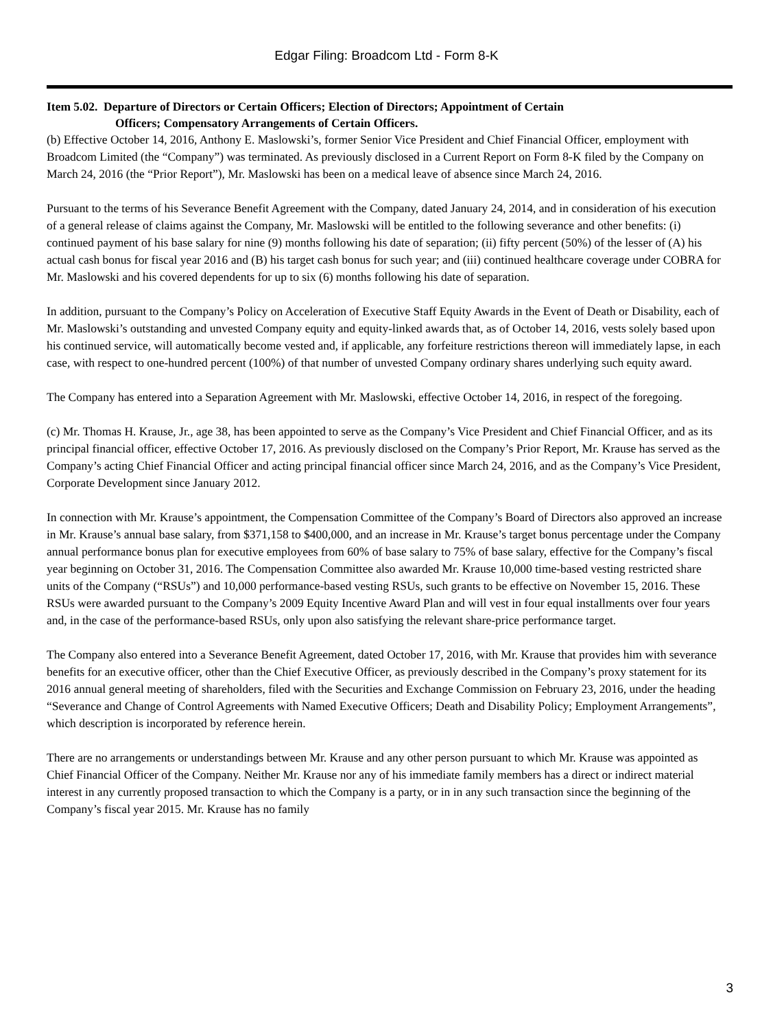Edgar Filing: Broadcom Ltd - Form 8-K
Item 5.02. Departure of Directors or Certain Officers; Election of Directors; Appointment of Certain
Officers; Compensatory Arrangements of Certain Officers.
(b) Effective October 14, 2016, Anthony E. Maslowski’s, former Senior Vice President and Chief Financial Officer, employment with Broadcom Limited (the “Company”) was terminated. As previously disclosed in a Current Report on Form 8-K filed by the Company on March 24, 2016 (the “Prior Report”), Mr. Maslowski has been on a medical leave of absence since March 24, 2016.
Pursuant to the terms of his Severance Benefit Agreement with the Company, dated January 24, 2014, and in consideration of his execution of a general release of claims against the Company, Mr. Maslowski will be entitled to the following severance and other benefits: (i) continued payment of his base salary for nine (9) months following his date of separation; (ii) fifty percent (50%) of the lesser of (A) his actual cash bonus for fiscal year 2016 and (B) his target cash bonus for such year; and (iii) continued healthcare coverage under COBRA for Mr. Maslowski and his covered dependents for up to six (6) months following his date of separation.
In addition, pursuant to the Company’s Policy on Acceleration of Executive Staff Equity Awards in the Event of Death or Disability, each of Mr. Maslowski’s outstanding and unvested Company equity and equity-linked awards that, as of October 14, 2016, vests solely based upon his continued service, will automatically become vested and, if applicable, any forfeiture restrictions thereon will immediately lapse, in each case, with respect to one-hundred percent (100%) of that number of unvested Company ordinary shares underlying such equity award.
The Company has entered into a Separation Agreement with Mr. Maslowski, effective October 14, 2016, in respect of the foregoing.
(c) Mr. Thomas H. Krause, Jr., age 38, has been appointed to serve as the Company’s Vice President and Chief Financial Officer, and as its principal financial officer, effective October 17, 2016. As previously disclosed on the Company’s Prior Report, Mr. Krause has served as the Company’s acting Chief Financial Officer and acting principal financial officer since March 24, 2016, and as the Company’s Vice President, Corporate Development since January 2012.
In connection with Mr. Krause’s appointment, the Compensation Committee of the Company’s Board of Directors also approved an increase in Mr. Krause’s annual base salary, from $371,158 to $400,000, and an increase in Mr. Krause’s target bonus percentage under the Company annual performance bonus plan for executive employees from 60% of base salary to 75% of base salary, effective for the Company’s fiscal year beginning on October 31, 2016. The Compensation Committee also awarded Mr. Krause 10,000 time-based vesting restricted share units of the Company (“RSUs”) and 10,000 performance-based vesting RSUs, such grants to be effective on November 15, 2016. These RSUs were awarded pursuant to the Company’s 2009 Equity Incentive Award Plan and will vest in four equal installments over four years and, in the case of the performance-based RSUs, only upon also satisfying the relevant share-price performance target.
The Company also entered into a Severance Benefit Agreement, dated October 17, 2016, with Mr. Krause that provides him with severance benefits for an executive officer, other than the Chief Executive Officer, as previously described in the Company’s proxy statement for its 2016 annual general meeting of shareholders, filed with the Securities and Exchange Commission on February 23, 2016, under the heading “Severance and Change of Control Agreements with Named Executive Officers; Death and Disability Policy; Employment Arrangements”, which description is incorporated by reference herein.
There are no arrangements or understandings between Mr. Krause and any other person pursuant to which Mr. Krause was appointed as Chief Financial Officer of the Company. Neither Mr. Krause nor any of his immediate family members has a direct or indirect material interest in any currently proposed transaction to which the Company is a party, or in in any such transaction since the beginning of the Company’s fiscal year 2015. Mr. Krause has no family
3